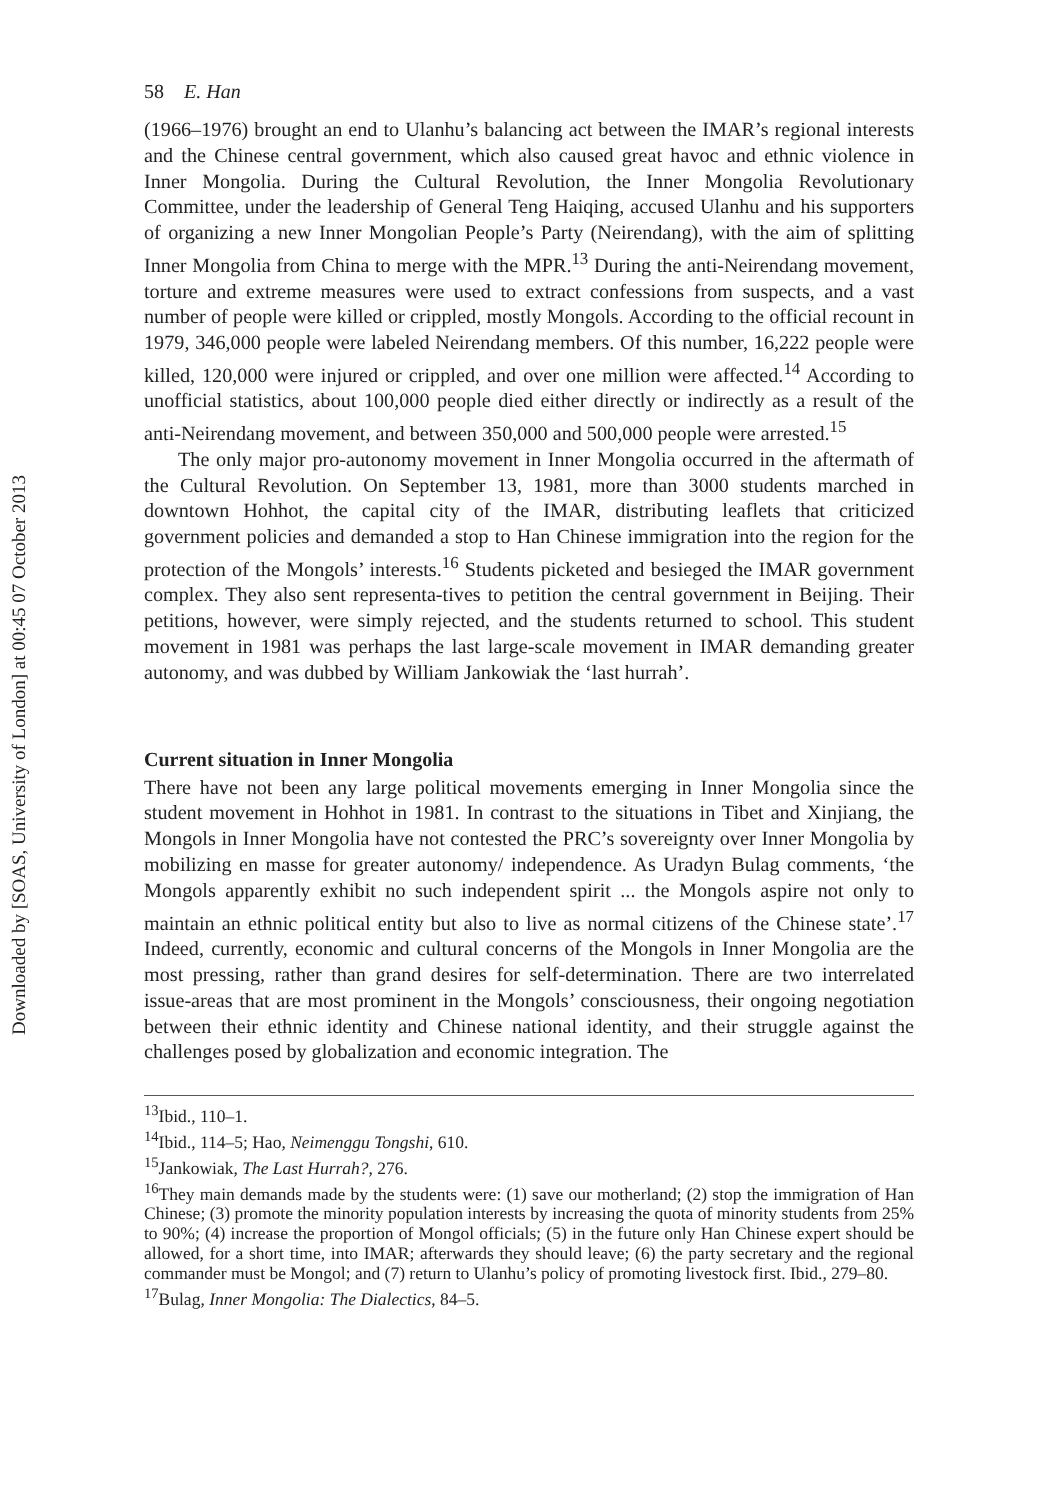Downloaded by [SOAS, University of London] at 00:45 07 October 2013
58 E. Han
(1966–1976) brought an end to Ulanhu’s balancing act between the IMAR’s regional interests and the Chinese central government, which also caused great havoc and ethnic violence in Inner Mongolia. During the Cultural Revolution, the Inner Mongolia Revolutionary Committee, under the leadership of General Teng Haiqing, accused Ulanhu and his supporters of organizing a new Inner Mongolian People’s Party (Neirendang), with the aim of splitting Inner Mongolia from China to merge with the MPR.<sup>13</sup> During the anti-Neirendang movement, torture and extreme measures were used to extract confessions from suspects, and a vast number of people were killed or crippled, mostly Mongols. According to the official recount in 1979, 346,000 people were labeled Neirendang members. Of this number, 16,222 people were killed, 120,000 were injured or crippled, and over one million were affected.<sup>14</sup> According to unofficial statistics, about 100,000 people died either directly or indirectly as a result of the anti-Neirendang movement, and between 350,000 and 500,000 people were arrested.<sup>15</sup>
The only major pro-autonomy movement in Inner Mongolia occurred in the aftermath of the Cultural Revolution. On September 13, 1981, more than 3000 students marched in downtown Hohhot, the capital city of the IMAR, distributing leaflets that criticized government policies and demanded a stop to Han Chinese immigration into the region for the protection of the Mongols’ interests.<sup>16</sup> Students picketed and besieged the IMAR government complex. They also sent representa-tives to petition the central government in Beijing. Their petitions, however, were simply rejected, and the students returned to school. This student movement in 1981 was perhaps the last large-scale movement in IMAR demanding greater autonomy, and was dubbed by William Jankowiak the ‘last hurrah’.
Current situation in Inner Mongolia
There have not been any large political movements emerging in Inner Mongolia since the student movement in Hohhot in 1981. In contrast to the situations in Tibet and Xinjiang, the Mongols in Inner Mongolia have not contested the PRC’s sovereignty over Inner Mongolia by mobilizing en masse for greater autonomy/ independence. As Uradyn Bulag comments, ‘the Mongols apparently exhibit no such independent spirit ... the Mongols aspire not only to maintain an ethnic political entity but also to live as normal citizens of the Chinese state’.<sup>17</sup> Indeed, currently, economic and cultural concerns of the Mongols in Inner Mongolia are the most pressing, rather than grand desires for self-determination. There are two interrelated issue-areas that are most prominent in the Mongols’ consciousness, their ongoing negotiation between their ethnic identity and Chinese national identity, and their struggle against the challenges posed by globalization and economic integration. The
<sup>13</sup> Ibid., 110–1.
<sup>14</sup> Ibid., 114–5; Hao, Neimenggu Tongshi, 610.
<sup>15</sup> Jankowiak, The Last Hurrah?, 276.
<sup>16</sup> They main demands made by the students were: (1) save our motherland; (2) stop the immigration of Han Chinese; (3) promote the minority population interests by increasing the quota of minority students from 25% to 90%; (4) increase the proportion of Mongol officials; (5) in the future only Han Chinese expert should be allowed, for a short time, into IMAR; afterwards they should leave; (6) the party secretary and the regional commander must be Mongol; and (7) return to Ulanhu’s policy of promoting livestock first. Ibid., 279–80.
<sup>17</sup> Bulag, Inner Mongolia: The Dialectics, 84–5.